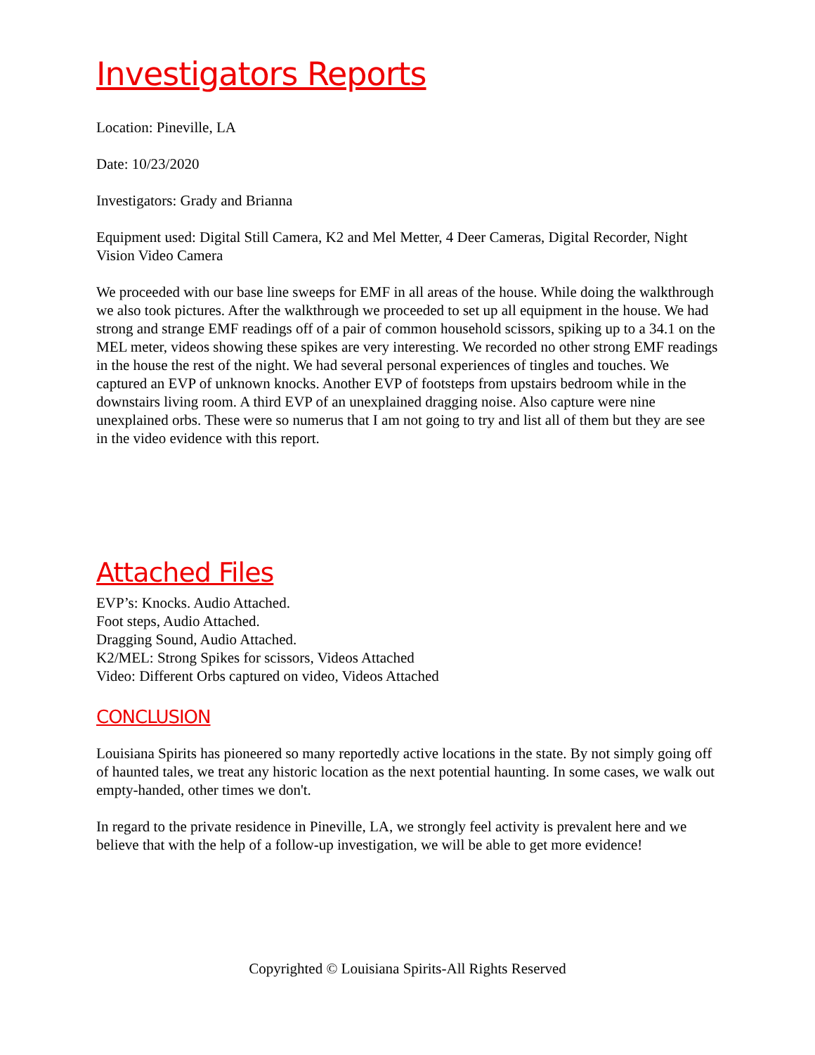Investigators Reports
Location: Pineville, LA
Date: 10/23/2020
Investigators: Grady and Brianna
Equipment used: Digital Still Camera, K2 and Mel Metter, 4 Deer Cameras, Digital Recorder, Night Vision Video Camera
We proceeded with our base line sweeps for EMF in all areas of the house. While doing the walkthrough we also took pictures. After the walkthrough we proceeded to set up all equipment in the house. We had strong and strange EMF readings off of a pair of common household scissors, spiking up to a 34.1 on the MEL meter, videos showing these spikes are very interesting. We recorded no other strong EMF readings in the house the rest of the night. We had several personal experiences of tingles and touches. We captured an EVP of unknown knocks. Another EVP of footsteps from upstairs bedroom while in the downstairs living room. A third EVP of an unexplained dragging noise. Also capture were nine unexplained orbs. These were so numerus that I am not going to try and list all of them but they are see in the video evidence with this report.
Attached Files
EVP’s: Knocks. Audio Attached.
Foot steps, Audio Attached.
Dragging Sound, Audio Attached.
K2/MEL: Strong Spikes for scissors, Videos Attached
Video: Different Orbs captured on video, Videos Attached
CONCLUSION
Louisiana Spirits has pioneered so many reportedly active locations in the state. By not simply going off of haunted tales, we treat any historic location as the next potential haunting. In some cases, we walk out empty-handed, other times we don't.
In regard to the private residence in Pineville, LA, we strongly feel activity is prevalent here and we believe that with the help of a follow-up investigation, we will be able to get more evidence!
Copyrighted © Louisiana Spirits-All Rights Reserved